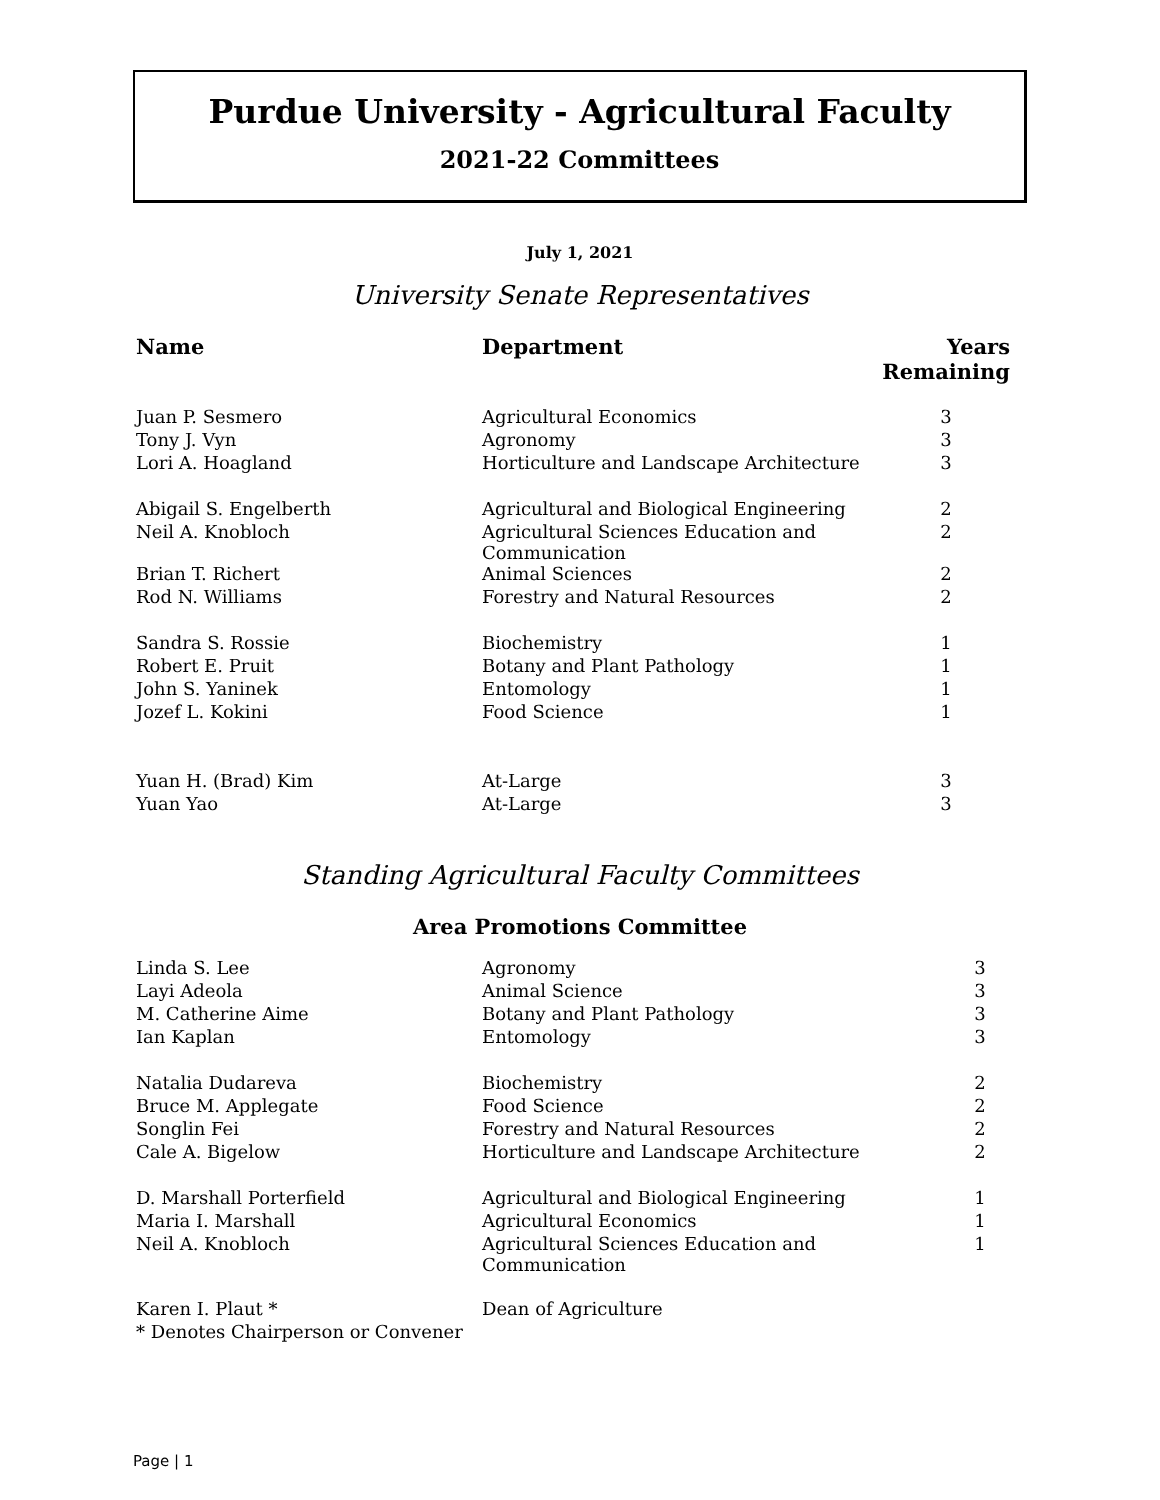Purdue University - Agricultural Faculty
2021-22 Committees
July 1, 2021
University Senate Representatives
| Name | Department | Years Remaining |
| --- | --- | --- |
| Juan P. Sesmero | Agricultural Economics | 3 |
| Tony J. Vyn | Agronomy | 3 |
| Lori A. Hoagland | Horticulture and Landscape Architecture | 3 |
| Abigail S. Engelberth | Agricultural and Biological Engineering | 2 |
| Neil A. Knobloch | Agricultural Sciences Education and Communication | 2 |
| Brian T. Richert | Animal Sciences | 2 |
| Rod N. Williams | Forestry and Natural Resources | 2 |
| Sandra S. Rossie | Biochemistry | 1 |
| Robert E. Pruit | Botany and Plant Pathology | 1 |
| John S. Yaninek | Entomology | 1 |
| Jozef L. Kokini | Food Science | 1 |
| Yuan H. (Brad) Kim | At-Large | 3 |
| Yuan Yao | At-Large | 3 |
Standing Agricultural Faculty Committees
Area Promotions Committee
| Linda S. Lee | Agronomy | 3 |
| Layi Adeola | Animal Science | 3 |
| M. Catherine Aime | Botany and Plant Pathology | 3 |
| Ian Kaplan | Entomology | 3 |
| Natalia Dudareva | Biochemistry | 2 |
| Bruce M. Applegate | Food Science | 2 |
| Songlin Fei | Forestry and Natural Resources | 2 |
| Cale A. Bigelow | Horticulture and Landscape Architecture | 2 |
| D. Marshall Porterfield | Agricultural and Biological Engineering | 1 |
| Maria I. Marshall | Agricultural Economics | 1 |
| Neil A. Knobloch | Agricultural Sciences Education and Communication | 1 |
| Karen I. Plaut * | Dean of Agriculture | |
| * Denotes Chairperson or Convener | | |
Page | 1